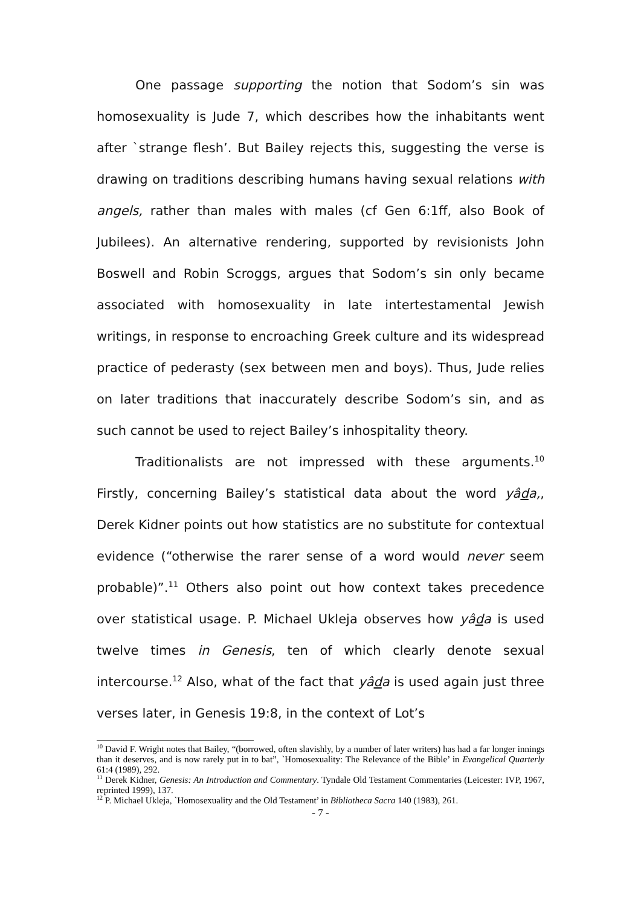One passage supporting the notion that Sodom’s sin was homosexuality is Jude 7, which describes how the inhabitants went after `strange flesh’. But Bailey rejects this, suggesting the verse is drawing on traditions describing humans having sexual relations with angels, rather than males with males (cf Gen 6:1ff, also Book of Jubilees). An alternative rendering, supported by revisionists John Boswell and Robin Scroggs, argues that Sodom’s sin only became associated with homosexuality in late intertestamental Jewish writings, in response to encroaching Greek culture and its widespread practice of pederasty (sex between men and boys). Thus, Jude relies on later traditions that inaccurately describe Sodom’s sin, and as such cannot be used to reject Bailey’s inhospitality theory.
Traditionalists are not impressed with these arguments.<sup>10</sup> Firstly, concerning Bailey’s statistical data about the word yâda,, Derek Kidner points out how statistics are no substitute for contextual evidence (“otherwise the rarer sense of a word would never seem probable)”.<sup>11</sup> Others also point out how context takes precedence over statistical usage. P. Michael Ukleja observes how yâda is used twelve times in Genesis, ten of which clearly denote sexual intercourse.<sup>12</sup> Also, what of the fact that yâda is used again just three verses later, in Genesis 19:8, in the context of Lot’s
<sup>10</sup> David F. Wright notes that Bailey, “(borrowed, often slavishly, by a number of later writers) has had a far longer innings than it deserves, and is now rarely put in to bat”, `Homosexuality: The Relevance of the Bible’ in Evangelical Quarterly 61:4 (1989), 292.
<sup>11</sup> Derek Kidner, Genesis: An Introduction and Commentary. Tyndale Old Testament Commentaries (Leicester: IVP, 1967, reprinted 1999), 137.
<sup>12</sup> P. Michael Ukleja, `Homosexuality and the Old Testament’ in Bibliotheca Sacra 140 (1983), 261.
- 7 -